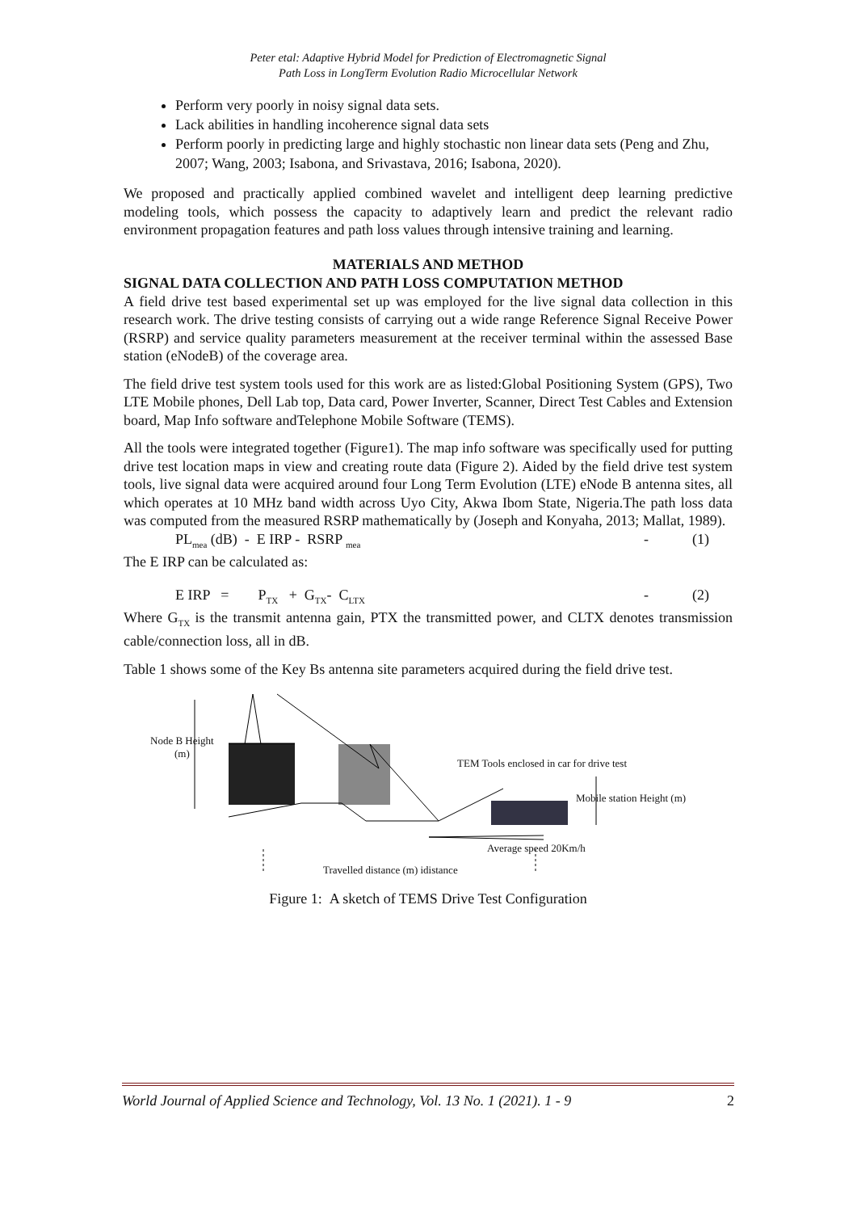Peter etal: Adaptive Hybrid Model for Prediction of Electromagnetic Signal
Path Loss in LongTerm Evolution Radio Microcellular Network
Perform very poorly in noisy signal data sets.
Lack abilities in handling incoherence signal data sets
Perform poorly in predicting large and highly stochastic non linear data sets (Peng and Zhu, 2007; Wang, 2003; Isabona, and Srivastava, 2016; Isabona, 2020).
We proposed and practically applied combined wavelet and intelligent deep learning predictive modeling tools, which possess the capacity to adaptively learn and predict the relevant radio environment propagation features and path loss values through intensive training and learning.
MATERIALS AND METHOD
SIGNAL DATA COLLECTION AND PATH LOSS COMPUTATION METHOD
A field drive test based experimental set up was employed for the live signal data collection in this research work. The drive testing consists of carrying out a wide range Reference Signal Receive Power (RSRP) and service quality parameters measurement at the receiver terminal within the assessed Base station (eNodeB) of the coverage area.
The field drive test system tools used for this work are as listed:Global Positioning System (GPS), Two LTE Mobile phones, Dell Lab top, Data card, Power Inverter, Scanner, Direct Test Cables and Extension board, Map Info software andTelephone Mobile Software (TEMS).
All the tools were integrated together (Figure1). The map info software was specifically used for putting drive test location maps in view and creating route data (Figure 2). Aided by the field drive test system tools, live signal data were acquired around four Long Term Evolution (LTE) eNode B antenna sites, all which operates at 10 MHz band width across Uyo City, Akwa Ibom State, Nigeria.The path loss data was computed from the measured RSRP mathematically by (Joseph and Konyaha, 2013; Mallat, 1989).
PL<sub>mea</sub> (dB) - E IRP - RSRP <sub>mea</sub> - (1)
The E IRP can be calculated as:
E IRP = P<sub>TX</sub> + G<sub>TX</sub>- C<sub>LTX</sub> - (2)
Where G<sub>TX</sub> is the transmit antenna gain, PTX the transmitted power, and CLTX denotes transmission cable/connection loss, all in dB.
Table 1 shows some of the Key Bs antenna site parameters acquired during the field drive test.
Node B Height
(m)
TEM Tools enclosed in car for drive test
Mobile station Height (m)
Average speed 20Km/h
Travelled distance (m) idistance
Figure 1: A sketch of TEMS Drive Test Configuration
World Journal of Applied Science and Technology, Vol. 13 No. 1 (2021). 1 - 9 2